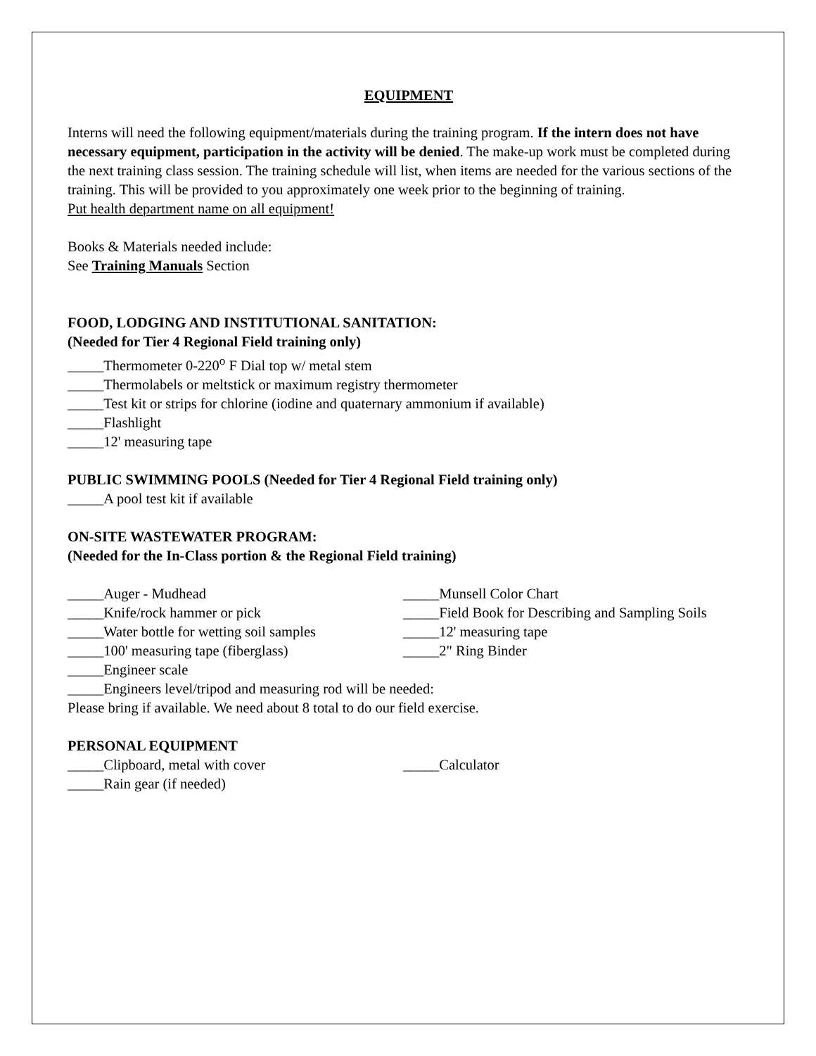EQUIPMENT
Interns will need the following equipment/materials during the training program. If the intern does not have necessary equipment, participation in the activity will be denied. The make-up work must be completed during the next training class session. The training schedule will list, when items are needed for the various sections of the training. This will be provided to you approximately one week prior to the beginning of training.
Put health department name on all equipment!
Books & Materials needed include:
See Training Manuals Section
FOOD, LODGING AND INSTITUTIONAL SANITATION:
(Needed for Tier 4 Regional Field training only)
_____Thermometer 0-220<sup>o</sup> F Dial top w/ metal stem
_____Thermolabels or meltstick or maximum registry thermometer
_____Test kit or strips for chlorine (iodine and quaternary ammonium if available)
_____Flashlight
_____12' measuring tape
PUBLIC SWIMMING POOLS (Needed for Tier 4 Regional Field training only)
_____A pool test kit if available
ON-SITE WASTEWATER PROGRAM:
(Needed for the In-Class portion & the Regional Field training)
_____Auger - Mudhead _____Munsell Color Chart
_____Knife/rock hammer or pick _____Field Book for Describing and Sampling Soils
_____Water bottle for wetting soil samples
_____12' measuring tape
_____100' measuring tape (fiberglass) _____2" Ring Binder
_____Engineer scale
_____Engineers level/tripod and measuring rod will be needed:
Please bring if available. We need about 8 total to do our field exercise.
PERSONAL EQUIPMENT
_____Clipboard, metal with cover _____Calculator
_____Rain gear (if needed)